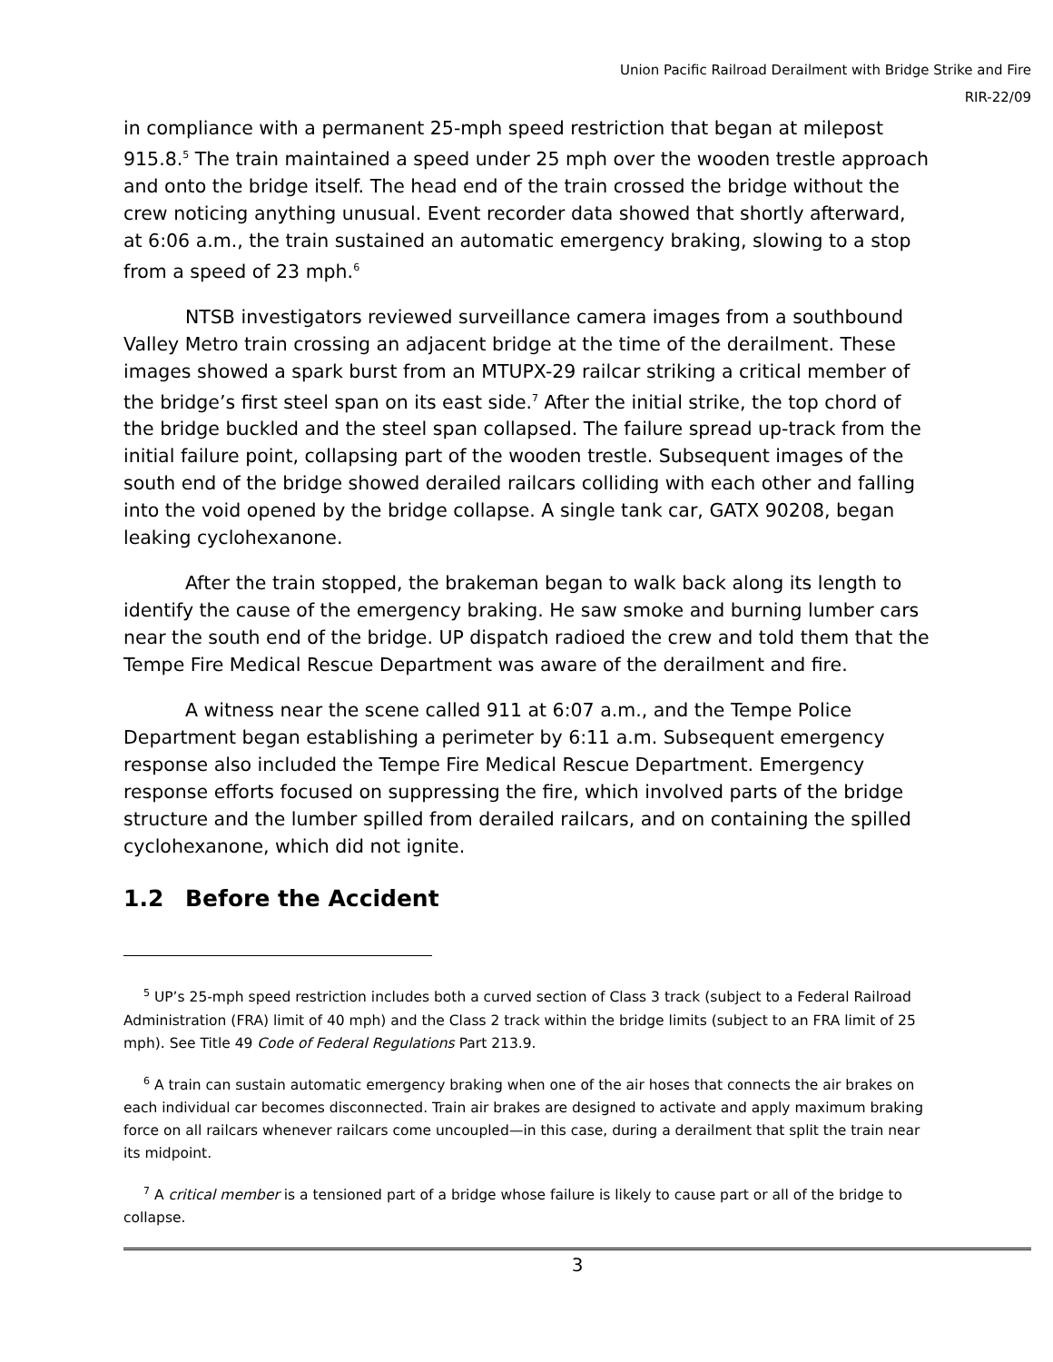Union Pacific Railroad Derailment with Bridge Strike and Fire
RIR-22/09
in compliance with a permanent 25-mph speed restriction that began at milepost 915.8.<sup>5</sup> The train maintained a speed under 25 mph over the wooden trestle approach and onto the bridge itself. The head end of the train crossed the bridge without the crew noticing anything unusual. Event recorder data showed that shortly afterward, at 6:06 a.m., the train sustained an automatic emergency braking, slowing to a stop from a speed of 23 mph.<sup>6</sup>
NTSB investigators reviewed surveillance camera images from a southbound Valley Metro train crossing an adjacent bridge at the time of the derailment. These images showed a spark burst from an MTUPX-29 railcar striking a critical member of the bridge’s first steel span on its east side.<sup>7</sup> After the initial strike, the top chord of the bridge buckled and the steel span collapsed. The failure spread up-track from the initial failure point, collapsing part of the wooden trestle. Subsequent images of the south end of the bridge showed derailed railcars colliding with each other and falling into the void opened by the bridge collapse. A single tank car, GATX 90208, began leaking cyclohexanone.
After the train stopped, the brakeman began to walk back along its length to identify the cause of the emergency braking. He saw smoke and burning lumber cars near the south end of the bridge. UP dispatch radioed the crew and told them that the Tempe Fire Medical Rescue Department was aware of the derailment and fire.
A witness near the scene called 911 at 6:07 a.m., and the Tempe Police Department began establishing a perimeter by 6:11 a.m. Subsequent emergency response also included the Tempe Fire Medical Rescue Department. Emergency response efforts focused on suppressing the fire, which involved parts of the bridge structure and the lumber spilled from derailed railcars, and on containing the spilled cyclohexanone, which did not ignite.
1.2 Before the Accident
<sup>5</sup> UP’s 25-mph speed restriction includes both a curved section of Class 3 track (subject to a Federal Railroad Administration (FRA) limit of 40 mph) and the Class 2 track within the bridge limits (subject to an FRA limit of 25 mph). See Title 49 Code of Federal Regulations Part 213.9.
<sup>6</sup> A train can sustain automatic emergency braking when one of the air hoses that connects the air brakes on each individual car becomes disconnected. Train air brakes are designed to activate and apply maximum braking force on all railcars whenever railcars come uncoupled—in this case, during a derailment that split the train near its midpoint.
<sup>7</sup> A critical member is a tensioned part of a bridge whose failure is likely to cause part or all of the bridge to collapse.
3